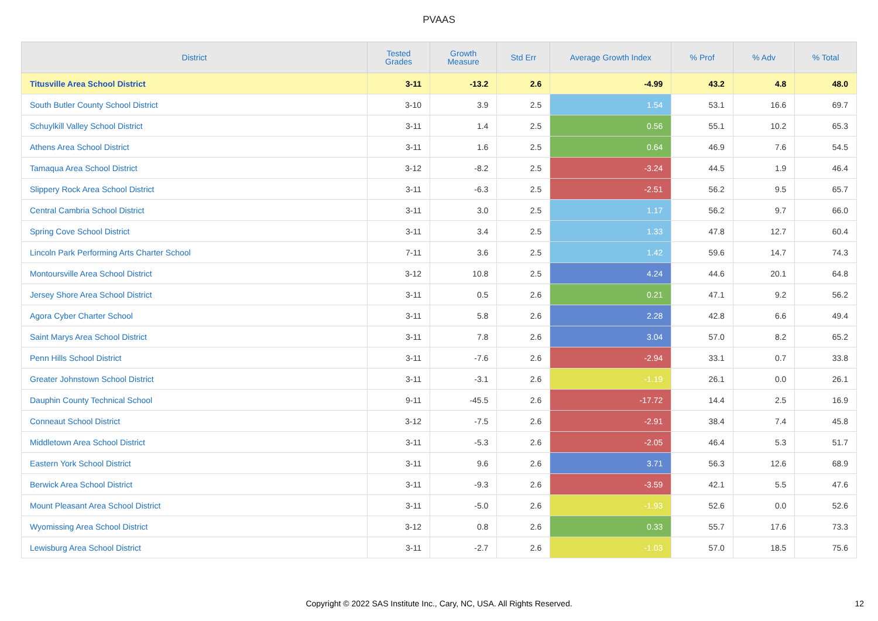PVAAS
| District | Tested Grades | Growth Measure | Std Err | Average Growth Index | % Prof | % Adv | % Total |
| --- | --- | --- | --- | --- | --- | --- | --- |
| Titusville Area School District | 3-11 | -13.2 | 2.6 | -4.99 | 43.2 | 4.8 | 48.0 |
| South Butler County School District | 3-10 | 3.9 | 2.5 | 1.54 | 53.1 | 16.6 | 69.7 |
| Schuylkill Valley School District | 3-11 | 1.4 | 2.5 | 0.56 | 55.1 | 10.2 | 65.3 |
| Athens Area School District | 3-11 | 1.6 | 2.5 | 0.64 | 46.9 | 7.6 | 54.5 |
| Tamaqua Area School District | 3-12 | -8.2 | 2.5 | -3.24 | 44.5 | 1.9 | 46.4 |
| Slippery Rock Area School District | 3-11 | -6.3 | 2.5 | -2.51 | 56.2 | 9.5 | 65.7 |
| Central Cambria School District | 3-11 | 3.0 | 2.5 | 1.17 | 56.2 | 9.7 | 66.0 |
| Spring Cove School District | 3-11 | 3.4 | 2.5 | 1.33 | 47.8 | 12.7 | 60.4 |
| Lincoln Park Performing Arts Charter School | 7-11 | 3.6 | 2.5 | 1.42 | 59.6 | 14.7 | 74.3 |
| Montoursville Area School District | 3-12 | 10.8 | 2.5 | 4.24 | 44.6 | 20.1 | 64.8 |
| Jersey Shore Area School District | 3-11 | 0.5 | 2.6 | 0.21 | 47.1 | 9.2 | 56.2 |
| Agora Cyber Charter School | 3-11 | 5.8 | 2.6 | 2.28 | 42.8 | 6.6 | 49.4 |
| Saint Marys Area School District | 3-11 | 7.8 | 2.6 | 3.04 | 57.0 | 8.2 | 65.2 |
| Penn Hills School District | 3-11 | -7.6 | 2.6 | -2.94 | 33.1 | 0.7 | 33.8 |
| Greater Johnstown School District | 3-11 | -3.1 | 2.6 | -1.19 | 26.1 | 0.0 | 26.1 |
| Dauphin County Technical School | 9-11 | -45.5 | 2.6 | -17.72 | 14.4 | 2.5 | 16.9 |
| Conneaut School District | 3-12 | -7.5 | 2.6 | -2.91 | 38.4 | 7.4 | 45.8 |
| Middletown Area School District | 3-11 | -5.3 | 2.6 | -2.05 | 46.4 | 5.3 | 51.7 |
| Eastern York School District | 3-11 | 9.6 | 2.6 | 3.71 | 56.3 | 12.6 | 68.9 |
| Berwick Area School District | 3-11 | -9.3 | 2.6 | -3.59 | 42.1 | 5.5 | 47.6 |
| Mount Pleasant Area School District | 3-11 | -5.0 | 2.6 | -1.93 | 52.6 | 0.0 | 52.6 |
| Wyomissing Area School District | 3-12 | 0.8 | 2.6 | 0.33 | 55.7 | 17.6 | 73.3 |
| Lewisburg Area School District | 3-11 | -2.7 | 2.6 | -1.03 | 57.0 | 18.5 | 75.6 |
Copyright © 2022 SAS Institute Inc., Cary, NC, USA. All Rights Reserved. 12